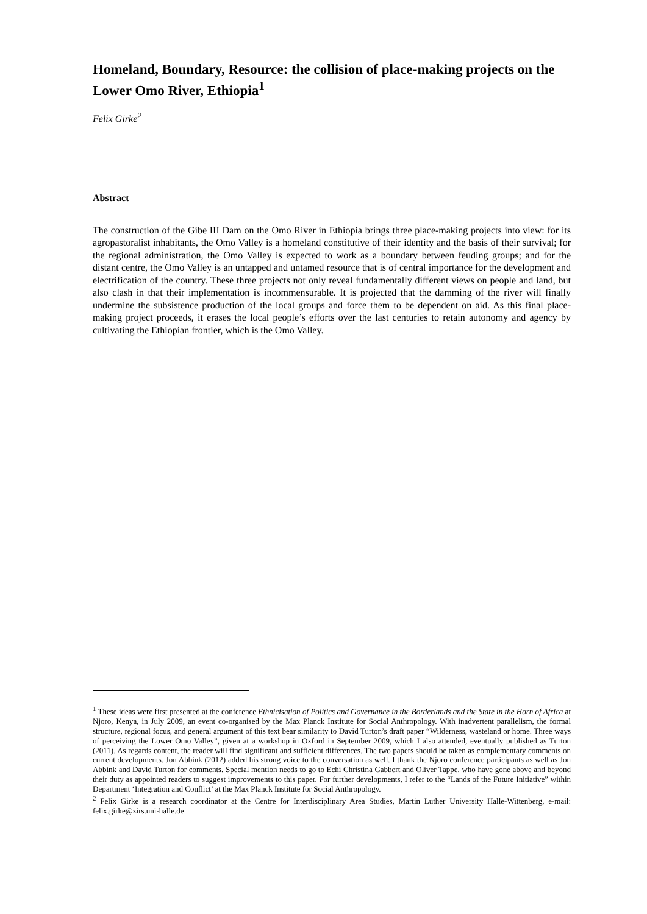Homeland, Boundary, Resource: the collision of place-making projects on the Lower Omo River, Ethiopia<sup>1</sup>
Felix Girke<sup>2</sup>
Abstract
The construction of the Gibe III Dam on the Omo River in Ethiopia brings three place-making projects into view: for its agropastoralist inhabitants, the Omo Valley is a homeland constitutive of their identity and the basis of their survival; for the regional administration, the Omo Valley is expected to work as a boundary between feuding groups; and for the distant centre, the Omo Valley is an untapped and untamed resource that is of central importance for the development and electrification of the country. These three projects not only reveal fundamentally different views on people and land, but also clash in that their implementation is incommensurable. It is projected that the damming of the river will finally undermine the subsistence production of the local groups and force them to be dependent on aid. As this final place-making project proceeds, it erases the local people’s efforts over the last centuries to retain autonomy and agency by cultivating the Ethiopian frontier, which is the Omo Valley.
<sup>1</sup> These ideas were first presented at the conference Ethnicisation of Politics and Governance in the Borderlands and the State in the Horn of Africa at Njoro, Kenya, in July 2009, an event co-organised by the Max Planck Institute for Social Anthropology. With inadvertent parallelism, the formal structure, regional focus, and general argument of this text bear similarity to David Turton’s draft paper “Wilderness, wasteland or home. Three ways of perceiving the Lower Omo Valley”, given at a workshop in Oxford in September 2009, which I also attended, eventually published as Turton (2011). As regards content, the reader will find significant and sufficient differences. The two papers should be taken as complementary comments on current developments. Jon Abbink (2012) added his strong voice to the conversation as well. I thank the Njoro conference participants as well as Jon Abbink and David Turton for comments. Special mention needs to go to Echi Christina Gabbert and Oliver Tappe, who have gone above and beyond their duty as appointed readers to suggest improvements to this paper. For further developments, I refer to the “Lands of the Future Initiative” within Department ‘Integration and Conflict’ at the Max Planck Institute for Social Anthropology.
<sup>2</sup> Felix Girke is a research coordinator at the Centre for Interdisciplinary Area Studies, Martin Luther University Halle-Wittenberg, e-mail: felix.girke@zirs.uni-halle.de